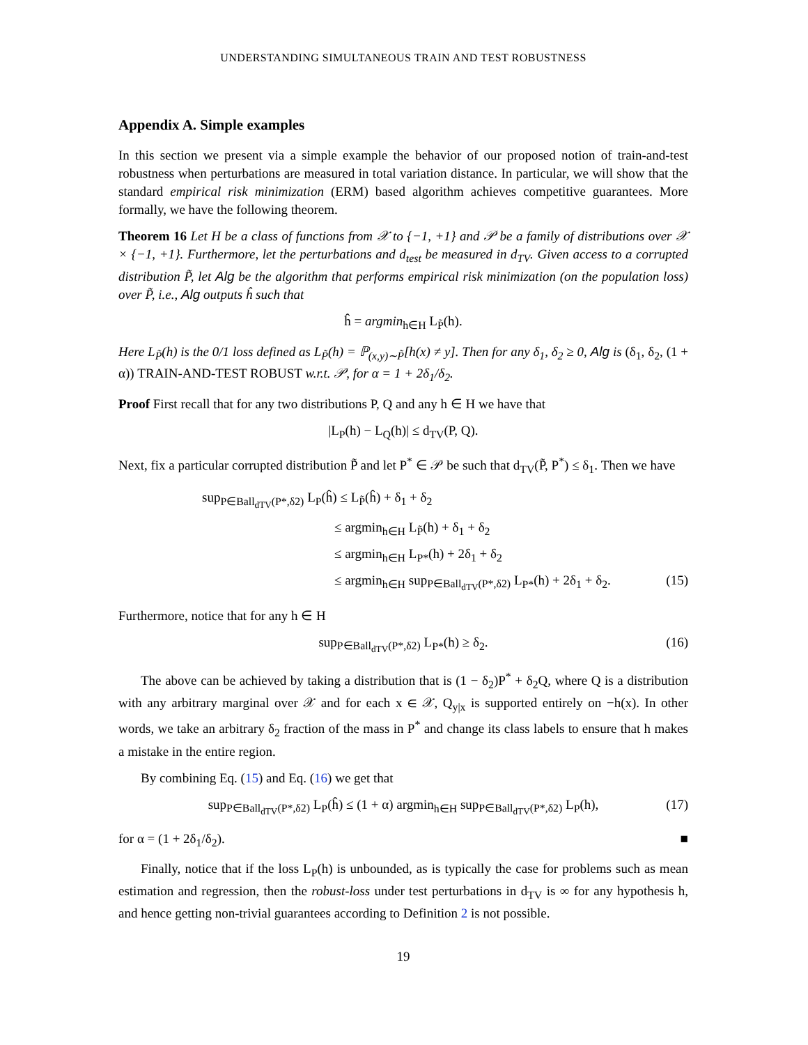UNDERSTANDING SIMULTANEOUS TRAIN AND TEST ROBUSTNESS
Appendix A. Simple examples
In this section we present via a simple example the behavior of our proposed notion of train-and-test robustness when perturbations are measured in total variation distance. In particular, we will show that the standard empirical risk minimization (ERM) based algorithm achieves competitive guarantees. More formally, we have the following theorem.
Theorem 16 Let H be a class of functions from 𝒳 to {−1, +1} and 𝒫 be a family of distributions over 𝒳 × {−1, +1}. Furthermore, let the perturbations and d<sub>test</sub> be measured in d<sub>TV</sub>. Given access to a corrupted distribution P̃, let Alg be the algorithm that performs empirical risk minimization (on the population loss) over P̃, i.e., Alg outputs ĥ such that
ĥ = argmin<sub>h∈H</sub> L<sub>P̃</sub>(h).
Here L<sub>P̃</sub>(h) is the 0/1 loss defined as L<sub>P̃</sub>(h) = ℙ<sub>(x,y)∼P̃</sub>[h(x) ≠ y]. Then for any δ<sub>1</sub>, δ<sub>2</sub> ≥ 0, Alg is (δ<sub>1</sub>, δ<sub>2</sub>, (1 + α)) TRAIN-AND-TEST ROBUST w.r.t. 𝒫, for α = 1 + 2δ<sub>1</sub>/δ<sub>2</sub>.
Proof First recall that for any two distributions P, Q and any h ∈ H we have that
|L<sub>P</sub>(h) − L<sub>Q</sub>(h)| ≤ d<sub>TV</sub>(P, Q).
Next, fix a particular corrupted distribution P̃ and let P<sup>*</sup> ∈ 𝒫 be such that d<sub>TV</sub>(P̃, P<sup>*</sup>) ≤ δ<sub>1</sub>. Then we have
sup<sub>P∈Ball<sub>dTV</sub>(P*,δ2)</sub> L<sub>P</sub>(ĥ) ≤ L<sub>P̃</sub>(ĥ) + δ<sub>1</sub> + δ<sub>2</sub>
≤ argmin<sub>h∈H</sub> L<sub>P̃</sub>(h) + δ<sub>1</sub> + δ<sub>2</sub>
≤ argmin<sub>h∈H</sub> L<sub>P*</sub>(h) + 2δ<sub>1</sub> + δ<sub>2</sub>
≤ argmin<sub>h∈H</sub> sup<sub>P∈Ball<sub>dTV</sub>(P*,δ2)</sub> L<sub>P*</sub>(h) + 2δ<sub>1</sub> + δ<sub>2</sub>. (15)
Furthermore, notice that for any h ∈ H
sup<sub>P∈Ball<sub>dTV</sub>(P*,δ2)</sub> L<sub>P*</sub>(h) ≥ δ<sub>2</sub>. (16)
The above can be achieved by taking a distribution that is (1 − δ<sub>2</sub>)P<sup>*</sup> + δ<sub>2</sub>Q, where Q is a distribution with any arbitrary marginal over 𝒳 and for each x ∈ 𝒳, Q<sub>y|x</sub> is supported entirely on −h(x). In other words, we take an arbitrary δ<sub>2</sub> fraction of the mass in P<sup>*</sup> and change its class labels to ensure that h makes a mistake in the entire region.
By combining Eq. (15) and Eq. (16) we get that
sup<sub>P∈Ball<sub>dTV</sub>(P*,δ2)</sub> L<sub>P</sub>(ĥ) ≤ (1 + α) argmin<sub>h∈H</sub> sup<sub>P∈Ball<sub>dTV</sub>(P*,δ2)</sub> L<sub>P</sub>(h), (17)
for α = (1 + 2δ<sub>1</sub>/δ<sub>2</sub>). ■
Finally, notice that if the loss L<sub>P</sub>(h) is unbounded, as is typically the case for problems such as mean estimation and regression, then the robust-loss under test perturbations in d<sub>TV</sub> is ∞ for any hypothesis h, and hence getting non-trivial guarantees according to Definition 2 is not possible.
19